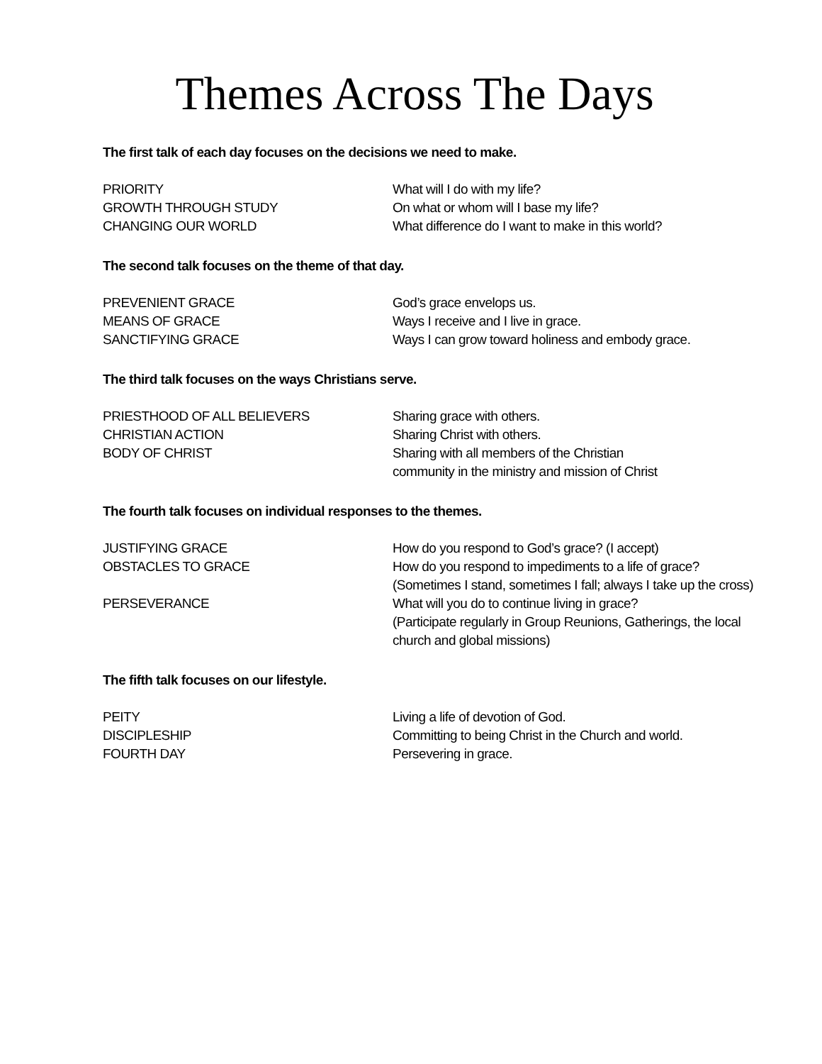Themes Across The Days
The first talk of each day focuses on the decisions we need to make.
| PRIORITY | What will I do with my life? |
| GROWTH THROUGH STUDY | On what or whom will I base my life? |
| CHANGING OUR WORLD | What difference do I want to make in this world? |
The second talk focuses on the theme of that day.
| PREVENIENT GRACE | God’s grace envelops us. |
| MEANS OF GRACE | Ways I receive and I live in grace. |
| SANCTIFYING GRACE | Ways I can grow toward holiness and embody grace. |
The third talk focuses on the ways Christians serve.
| PRIESTHOOD OF ALL BELIEVERS | Sharing grace with others. |
| CHRISTIAN ACTION | Sharing Christ with others. |
| BODY OF CHRIST | Sharing with all members of the Christian community in the ministry and mission of Christ |
The fourth talk focuses on individual responses to the themes.
| JUSTIFYING GRACE | How do you respond to God’s grace? (I accept) |
| OBSTACLES TO GRACE | How do you respond to impediments to a life of grace? (Sometimes I stand, sometimes I fall; always I take up the cross) |
| PERSEVERANCE | What will you do to continue living in grace? (Participate regularly in Group Reunions, Gatherings, the local church and global missions) |
The fifth talk focuses on our lifestyle.
| PEITY | Living a life of devotion of God. |
| DISCIPLESHIP | Committing to being Christ in the Church and world. |
| FOURTH DAY | Persevering in grace. |